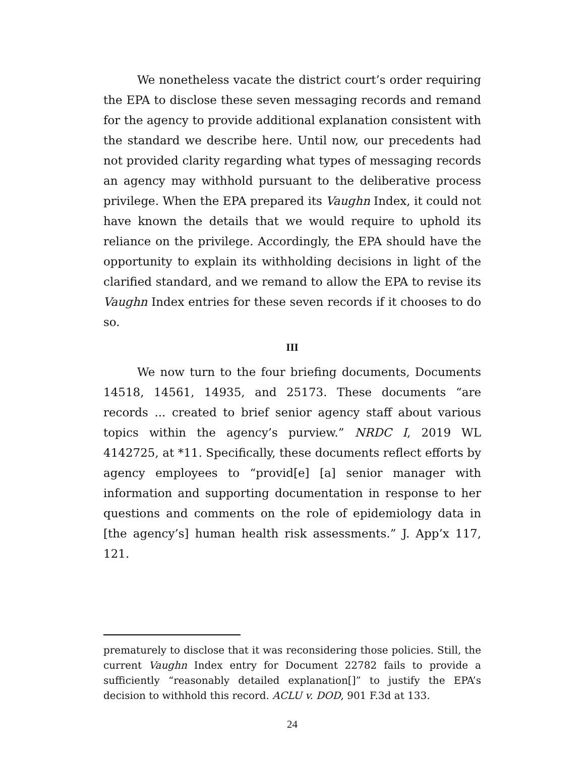We nonetheless vacate the district court’s order requiring the EPA to disclose these seven messaging records and remand for the agency to provide additional explanation consistent with the standard we describe here. Until now, our precedents had not provided clarity regarding what types of messaging records an agency may withhold pursuant to the deliberative process privilege. When the EPA prepared its Vaughn Index, it could not have known the details that we would require to uphold its reliance on the privilege. Accordingly, the EPA should have the opportunity to explain its withholding decisions in light of the clarified standard, and we remand to allow the EPA to revise its Vaughn Index entries for these seven records if it chooses to do so.
III
We now turn to the four briefing documents, Documents 14518, 14561, 14935, and 25173. These documents “are records ... created to brief senior agency staff about various topics within the agency’s purview.” NRDC I, 2019 WL 4142725, at *11. Specifically, these documents reflect efforts by agency employees to “provid[e] [a] senior manager with information and supporting documentation in response to her questions and comments on the role of epidemiology data in [the agency’s] human health risk assessments.” J. App’x 117, 121.
prematurely to disclose that it was reconsidering those policies. Still, the current Vaughn Index entry for Document 22782 fails to provide a sufficiently “reasonably detailed explanation[]” to justify the EPA’s decision to withhold this record. ACLU v. DOD, 901 F.3d at 133.
24